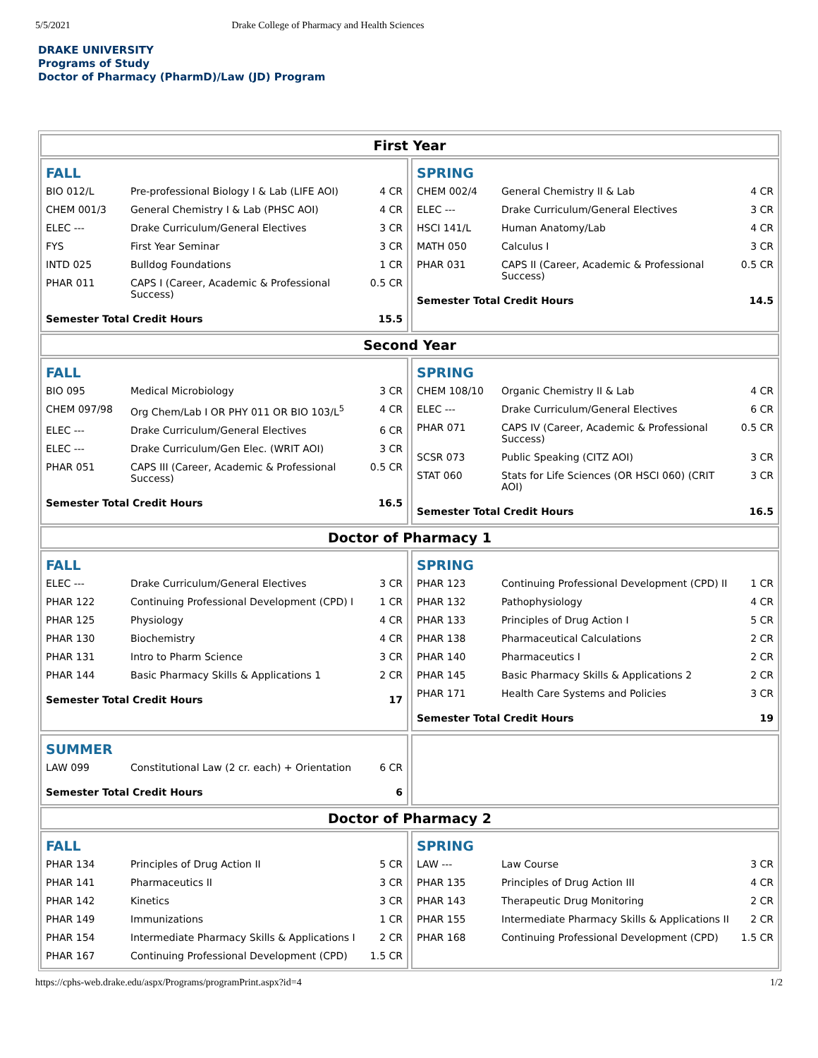5/5/2021 Drake College of Pharmacy and Health Sciences
DRAKE UNIVERSITY
Programs of Study
Doctor of Pharmacy (PharmD)/Law (JD) Program
First Year
FALL
| BIO 012/L | Pre-professional Biology I & Lab (LIFE AOI) | 4 CR |
| CHEM 001/3 | General Chemistry I & Lab (PHSC AOI) | 4 CR |
| ELEC --- | Drake Curriculum/General Electives | 3 CR |
| FYS | First Year Seminar | 3 CR |
| INTD 025 | Bulldog Foundations | 1 CR |
| PHAR 011 | CAPS I (Career, Academic & Professional Success) | 0.5 CR |
| Semester Total Credit Hours | | 15.5 |
SPRING
| CHEM 002/4 | General Chemistry II & Lab | 4 CR |
| ELEC --- | Drake Curriculum/General Electives | 3 CR |
| HSCI 141/L | Human Anatomy/Lab | 4 CR |
| MATH 050 | Calculus I | 3 CR |
| PHAR 031 | CAPS II (Career, Academic & Professional Success) | 0.5 CR |
| Semester Total Credit Hours | | 14.5 |
Second Year
FALL
| BIO 095 | Medical Microbiology | 3 CR |
| CHEM 097/98 | Org Chem/Lab I OR PHY 011 OR BIO 103/L<sup>5</sup> | 4 CR |
| ELEC --- | Drake Curriculum/General Electives | 6 CR |
| ELEC --- | Drake Curriculum/Gen Elec. (WRIT AOI) | 3 CR |
| PHAR 051 | CAPS III (Career, Academic & Professional Success) | 0.5 CR |
| Semester Total Credit Hours | | 16.5 |
SPRING
| CHEM 108/10 | Organic Chemistry II & Lab | 4 CR |
| ELEC --- | Drake Curriculum/General Electives | 6 CR |
| PHAR 071 | CAPS IV (Career, Academic & Professional Success) | 0.5 CR |
| SCSR 073 | Public Speaking (CITZ AOI) | 3 CR |
| STAT 060 | Stats for Life Sciences (OR HSCI 060) (CRIT AOI) | 3 CR |
| Semester Total Credit Hours | | 16.5 |
Doctor of Pharmacy 1
FALL
| ELEC --- | Drake Curriculum/General Electives | 3 CR |
| PHAR 122 | Continuing Professional Development (CPD) I | 1 CR |
| PHAR 125 | Physiology | 4 CR |
| PHAR 130 | Biochemistry | 4 CR |
| PHAR 131 | Intro to Pharm Science | 3 CR |
| PHAR 144 | Basic Pharmacy Skills & Applications 1 | 2 CR |
| Semester Total Credit Hours | | 17 |
SPRING
| PHAR 123 | Continuing Professional Development (CPD) II | 1 CR |
| PHAR 132 | Pathophysiology | 4 CR |
| PHAR 133 | Principles of Drug Action I | 5 CR |
| PHAR 138 | Pharmaceutical Calculations | 2 CR |
| PHAR 140 | Pharmaceutics I | 2 CR |
| PHAR 145 | Basic Pharmacy Skills & Applications 2 | 2 CR |
| PHAR 171 | Health Care Systems and Policies | 3 CR |
| Semester Total Credit Hours | | 19 |
SUMMER
| LAW 099 | Constitutional Law (2 cr. each) + Orientation | 6 CR |
| Semester Total Credit Hours | | 6 |
Doctor of Pharmacy 2
FALL
| PHAR 134 | Principles of Drug Action II | 5 CR |
| PHAR 141 | Pharmaceutics II | 3 CR |
| PHAR 142 | Kinetics | 3 CR |
| PHAR 149 | Immunizations | 1 CR |
| PHAR 154 | Intermediate Pharmacy Skills & Applications I | 2 CR |
| PHAR 167 | Continuing Professional Development (CPD) | 1.5 CR |
SPRING
| LAW --- | Law Course | 3 CR |
| PHAR 135 | Principles of Drug Action III | 4 CR |
| PHAR 143 | Therapeutic Drug Monitoring | 2 CR |
| PHAR 155 | Intermediate Pharmacy Skills & Applications II | 2 CR |
| PHAR 168 | Continuing Professional Development (CPD) | 1.5 CR |
https://cphs-web.drake.edu/aspx/Programs/programPrint.aspx?id=4 1/2